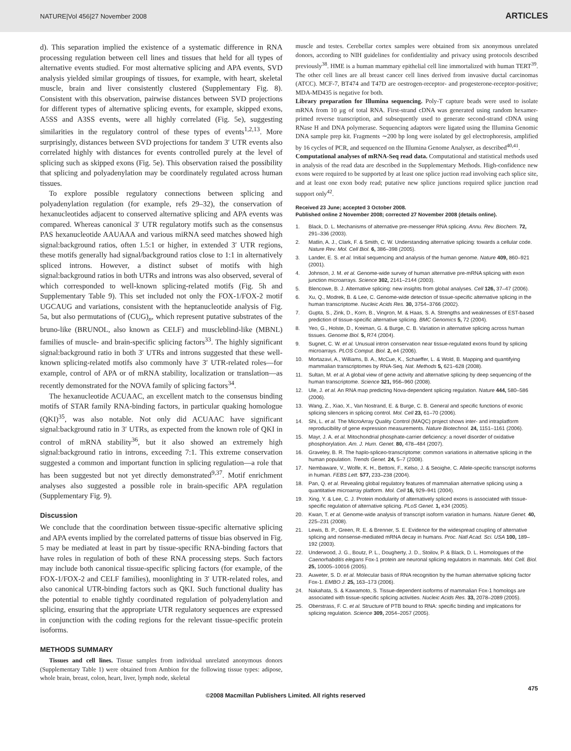NATURE|Vol 456|27 November 2008 ARTICLES
d). This separation implied the existence of a systematic difference in RNA processing regulation between cell lines and tissues that held for all types of alternative events studied. For most alternative splicing and APA events, SVD analysis yielded similar groupings of tissues, for example, with heart, skeletal muscle, brain and liver consistently clustered (Supplementary Fig. 8). Consistent with this observation, pairwise distances between SVD projections for different types of alternative splicing events, for example, skipped exons, A5SS and A3SS events, were all highly correlated (Fig. 5e), suggesting similarities in the regulatory control of these types of events<sup>1,2,13</sup>. More surprisingly, distances between SVD projections for tandem 3′ UTR events also correlated highly with distances for events controlled purely at the level of splicing such as skipped exons (Fig. 5e). This observation raised the possibility that splicing and polyadenylation may be coordinately regulated across human tissues.
To explore possible regulatory connections between splicing and polyadenylation regulation (for example, refs 29–32), the conservation of hexanucleotides adjacent to conserved alternative splicing and APA events was compared. Whereas canonical 3′ UTR regulatory motifs such as the consensus PAS hexanucleotide AAUAAA and various miRNA seed matches showed high signal:background ratios, often 1.5:1 or higher, in extended 3′ UTR regions, these motifs generally had signal/background ratios close to 1:1 in alternatively spliced introns. However, a distinct subset of motifs with high signal:background ratios in both UTRs and introns was also observed, several of which corresponded to well-known splicing-related motifs (Fig. 5h and Supplementary Table 9). This set included not only the FOX-1/FOX-2 motif UGCAUG and variations, consistent with the heptanucleotide analysis of Fig. 5a, but also permutations of (CUG)<sub>n</sub>, which represent putative substrates of the bruno-like (BRUNOL, also known as CELF) and muscleblind-like (MBNL) families of muscle- and brain-specific splicing factors<sup>33</sup>. The highly significant signal:background ratio in both 3′ UTRs and introns suggested that these well-known splicing-related motifs also commonly have 3′ UTR-related roles—for example, control of APA or of mRNA stability, localization or translation—as recently demonstrated for the NOVA family of splicing factors<sup>34</sup>.
The hexanucleotide ACUAAC, an excellent match to the consensus binding motifs of STAR family RNA-binding factors, in particular quaking homologue (QKI)<sup>35</sup>, was also notable. Not only did ACUAAC have significant signal:background ratio in 3′ UTRs, as expected from the known role of QKI in control of mRNA stability<sup>36</sup>, but it also showed an extremely high signal:background ratio in introns, exceeding 7:1. This extreme conservation suggested a common and important function in splicing regulation—a role that has been suggested but not yet directly demonstrated<sup>9,37</sup>. Motif enrichment analyses also suggested a possible role in brain-specific APA regulation (Supplementary Fig. 9).
Discussion
We conclude that the coordination between tissue-specific alternative splicing and APA events implied by the correlated patterns of tissue bias observed in Fig. 5 may be mediated at least in part by tissue-specific RNA-binding factors that have roles in regulation of both of these RNA processing steps. Such factors may include both canonical tissue-specific splicing factors (for example, of the FOX-1/FOX-2 and CELF families), moonlighting in 3′ UTR-related roles, and also canonical UTR-binding factors such as QKI. Such functional duality has the potential to enable tightly coordinated regulation of polyadenylation and splicing, ensuring that the appropriate UTR regulatory sequences are expressed in conjunction with the coding regions for the relevant tissue-specific protein isoforms.
METHODS SUMMARY
Tissues and cell lines. Tissue samples from individual unrelated anonymous donors (Supplementary Table 1) were obtained from Ambion for the following tissue types: adipose, whole brain, breast, colon, heart, liver, lymph node, skeletal
muscle and testes. Cerebellar cortex samples were obtained from six anonymous unrelated donors, according to NIH guidelines for confidentiality and privacy using protocols described previously<sup>38</sup>. HME is a human mammary epithelial cell line immortalized with human TERT<sup>39</sup>. The other cell lines are all breast cancer cell lines derived from invasive ductal carcinomas (ATCC). MCF-7, BT474 and T47D are oestrogen-receptor- and progesterone-receptor-positive; MDA-MD435 is negative for both.
Library preparation for Illumina sequencing. Poly-T capture beads were used to isolate mRNA from 10 μg of total RNA. First-strand cDNA was generated using random hexamer-primed reverse transcription, and subsequently used to generate second-strand cDNA using RNase H and DNA polymerase. Sequencing adaptors were ligated using the Illumina Genomic DNA sample prep kit. Fragments ∼200 bp long were isolated by gel electrophoresis, amplified by 16 cycles of PCR, and sequenced on the Illumina Genome Analyser, as described<sup>40,41</sup>.
Computational analyses of mRNA-Seq read data. Computational and statistical methods used in analysis of the read data are described in the Supplementary Methods. High-confidence new exons were required to be supported by at least one splice juction read involving each splice site, and at least one exon body read; putative new splice junctions required splice junction read support only<sup>42</sup>.
Received 23 June; accepted 3 October 2008.
Published online 2 November 2008; corrected 27 November 2008 (details online).
1. Black, D. L. Mechanisms of alternative pre-messenger RNA splicing. Annu. Rev. Biochem. 72, 291–336 (2003).
2. Matlin, A. J., Clark, F. & Smith, C. W. Understanding alternative splicing: towards a cellular code. Nature Rev. Mol. Cell Biol. 6, 386–398 (2005).
3. Lander, E. S. et al. Initial sequencing and analysis of the human genome. Nature 409, 860–921 (2001).
4. Johnson, J. M. et al. Genome-wide survey of human alternative pre-mRNA splicing with exon junction microarrays. Science 302, 2141–2144 (2003).
5. Blencowe, B. J. Alternative splicing: new insights from global analyses. Cell 126, 37–47 (2006).
6. Xu, Q., Modrek, B. & Lee, C. Genome-wide detection of tissue-specific alternative splicing in the human transcriptome. Nucleic Acids Res. 30, 3754–3766 (2002).
7. Gupta, S., Zink, D., Korn, B., Vingron, M. & Haas, S. A. Strengths and weaknesses of EST-based prediction of tissue-specific alternative splicing. BMC Genomics 5, 72 (2004).
8. Yeo, G., Holste, D., Kreiman, G. & Burge, C. B. Variation in alternative splicing across human tissues. Genome Biol. 5, R74 (2004).
9. Sugnet, C. W. et al. Unusual intron conservation near tissue-regulated exons found by splicing microarrays. PLOS Comput. Biol. 2, e4 (2006).
10. Mortazavi, A., Williams, B. A., McCue, K., Schaeffer, L. & Wold, B. Mapping and quantifying mammalian transcriptomes by RNA-Seq. Nat. Methods 5, 621–628 (2008).
11. Sultan, M. et al. A global view of gene activity and alternative splicing by deep sequencing of the human transcriptome. Science 321, 956–960 (2008).
12. Ule, J. et al. An RNA map predicting Nova-dependent splicing regulation. Nature 444, 580–586 (2006).
13. Wang, Z., Xiao, X., Van Nostrand, E. & Burge, C. B. General and specific functions of exonic splicing silencers in splicing control. Mol. Cell 23, 61–70 (2006).
14. Shi, L. et al. The MicroArray Quality Control (MAQC) project shows inter- and intraplatform reproducibility of gene expression measurements. Nature Biotechnol. 24, 1151–1161 (2006).
15. Mayr, J. A. et al. Mitochondrial phosphate-carrier deficiency: a novel disorder of oxidative phosphorylation. Am. J. Hum. Genet. 80, 478–484 (2007).
16. Graveley, B. R. The haplo-spliceo-transcriptome: common variations in alternative splicing in the human population. Trends Genet. 24, 5–7 (2008).
17. Nembaware, V., Wolfe, K. H., Bettoni, F., Kelso, J. & Seoighe, C. Allele-specific transcript isoforms in human. FEBS Lett. 577, 233–238 (2004).
18. Pan, Q. et al. Revealing global regulatory features of mammalian alternative splicing using a quantitative microarray platform. Mol. Cell 16, 929–941 (2004).
19. Xing, Y. & Lee, C. J. Protein modularity of alternatively spliced exons is associated with tissue-specific regulation of alternative splicing. PLoS Genet. 1, e34 (2005).
20. Kwan, T. et al. Genome-wide analysis of transcript isoform variation in humans. Nature Genet. 40, 225–231 (2008).
21. Lewis, B. P., Green, R. E. & Brenner, S. E. Evidence for the widespread coupling of alternative splicing and nonsense-mediated mRNA decay in humans. Proc. Natl Acad. Sci. USA 100, 189–192 (2003).
22. Underwood, J. G., Boutz, P. L., Dougherty, J. D., Stoilov, P. & Black, D. L. Homologues of the Caenorhabditis elegans Fox-1 protein are neuronal splicing regulators in mammals. Mol. Cell. Biol. 25, 10005–10016 (2005).
23. Auweter, S. D. et al. Molecular basis of RNA recognition by the human alternative splicing factor Fox-1. EMBO J. 25, 163–173 (2006).
24. Nakahata, S. & Kawamoto, S. Tissue-dependent isoforms of mammalian Fox-1 homologs are associated with tissue-specific splicing activities. Nucleic Acids Res. 33, 2078–2089 (2005).
25. Oberstrass, F. C. et al. Structure of PTB bound to RNA: specific binding and implications for splicing regulation. Science 309, 2054–2057 (2005).
475
©2008 Macmillan Publishers Limited. All rights reserved